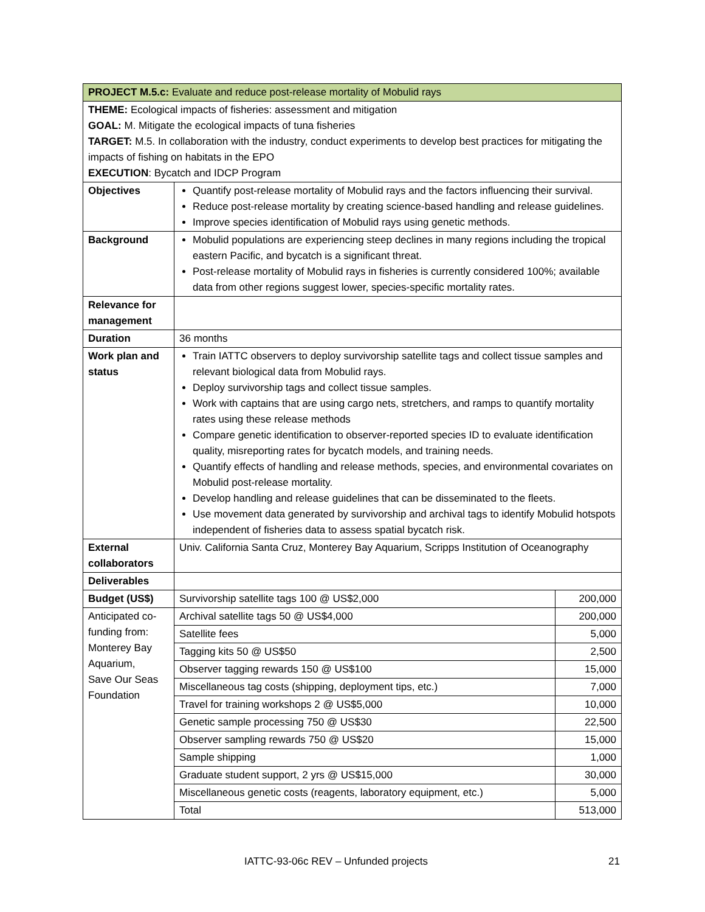| PROJECT M.5.c: Evaluate and reduce post-release mortality of Mobulid rays | | |
| THEME: Ecological impacts of fisheries: assessment and mitigation GOAL: M. Mitigate the ecological impacts of tuna fisheries TARGET: M.5. In collaboration with the industry, conduct experiments to develop best practices for mitigating the impacts of fishing on habitats in the EPO EXECUTION : Bycatch and IDCP Program | | |
| Objectives | Quantify post-release mortality of Mobulid rays and the factors influencing their survival. Reduce post-release mortality by creating science-based handling and release guidelines. Improve species identification of Mobulid rays using genetic methods. | |
| Background | Mobulid populations are experiencing steep declines in many regions including the tropical eastern Pacific, and bycatch is a significant threat. Post-release mortality of Mobulid rays in fisheries is currently considered 100%; available data from other regions suggest lower, species-specific mortality rates. | |
| Relevance for management | | |
| Duration | 36 months | |
| Work plan and status | Train IATTC observers to deploy survivorship satellite tags and collect tissue samples and relevant biological data from Mobulid rays. Deploy survivorship tags and collect tissue samples. Work with captains that are using cargo nets, stretchers, and ramps to quantify mortality rates using these release methods Compare genetic identification to observer-reported species ID to evaluate identification quality, misreporting rates for bycatch models, and training needs. Quantify effects of handling and release methods, species, and environmental covariates on Mobulid post-release mortality. Develop handling and release guidelines that can be disseminated to the fleets. Use movement data generated by survivorship and archival tags to identify Mobulid hotspots independent of fisheries data to assess spatial bycatch risk. | |
| External collaborators | Univ. California Santa Cruz, Monterey Bay Aquarium, Scripps Institution of Oceanography | |
| Deliverables | | |
| Budget (US$) | Survivorship satellite tags 100 @ US$2,000 | 200,000 |
| Anticipated co-funding from: Monterey Bay Aquarium, Save Our Seas Foundation | Archival satellite tags 50 @ US$4,000 | 200,000 |
| | Satellite fees | 5,000 |
| | Tagging kits 50 @ US$50 | 2,500 |
| | Observer tagging rewards 150 @ US$100 | 15,000 |
| | Miscellaneous tag costs (shipping, deployment tips, etc.) | 7,000 |
| | Travel for training workshops 2 @ US$5,000 | 10,000 |
| | Genetic sample processing 750 @ US$30 | 22,500 |
| | Observer sampling rewards 750 @ US$20 | 15,000 |
| | Sample shipping | 1,000 |
| | Graduate student support, 2 yrs @ US$15,000 | 30,000 |
| | Miscellaneous genetic costs (reagents, laboratory equipment, etc.) | 5,000 |
| | Total | 513,000 |
IATTC-93-06c REV – Unfunded projects 21